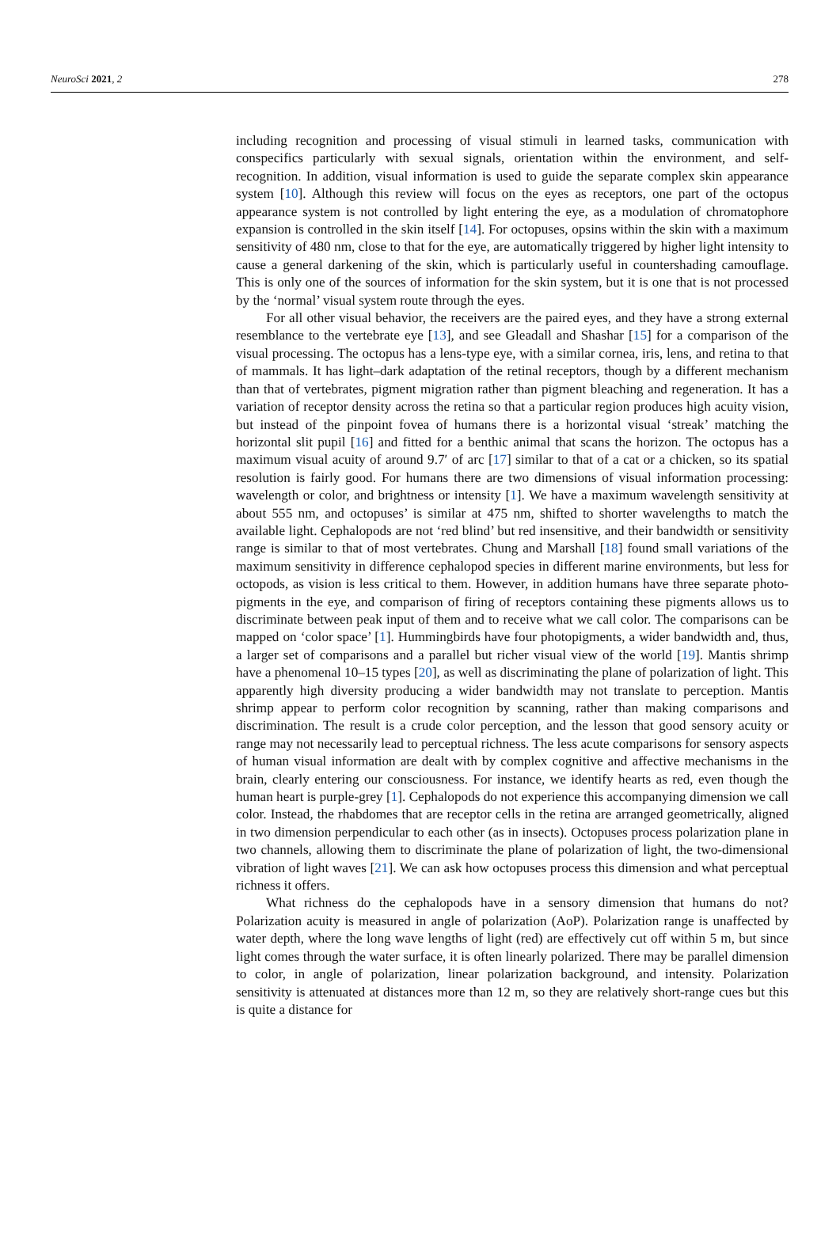NeuroSci 2021, 2 278
including recognition and processing of visual stimuli in learned tasks, communication with conspecifics particularly with sexual signals, orientation within the environment, and self-recognition. In addition, visual information is used to guide the separate complex skin appearance system [10]. Although this review will focus on the eyes as receptors, one part of the octopus appearance system is not controlled by light entering the eye, as a modulation of chromatophore expansion is controlled in the skin itself [14]. For octopuses, opsins within the skin with a maximum sensitivity of 480 nm, close to that for the eye, are automatically triggered by higher light intensity to cause a general darkening of the skin, which is particularly useful in countershading camouflage. This is only one of the sources of information for the skin system, but it is one that is not processed by the ‘normal’ visual system route through the eyes.
For all other visual behavior, the receivers are the paired eyes, and they have a strong external resemblance to the vertebrate eye [13], and see Gleadall and Shashar [15] for a comparison of the visual processing. The octopus has a lens-type eye, with a similar cornea, iris, lens, and retina to that of mammals. It has light–dark adaptation of the retinal receptors, though by a different mechanism than that of vertebrates, pigment migration rather than pigment bleaching and regeneration. It has a variation of receptor density across the retina so that a particular region produces high acuity vision, but instead of the pinpoint fovea of humans there is a horizontal visual ‘streak’ matching the horizontal slit pupil [16] and fitted for a benthic animal that scans the horizon. The octopus has a maximum visual acuity of around 9.7′ of arc [17] similar to that of a cat or a chicken, so its spatial resolution is fairly good. For humans there are two dimensions of visual information processing: wavelength or color, and brightness or intensity [1]. We have a maximum wavelength sensitivity at about 555 nm, and octopuses’ is similar at 475 nm, shifted to shorter wavelengths to match the available light. Cephalopods are not ‘red blind’ but red insensitive, and their bandwidth or sensitivity range is similar to that of most vertebrates. Chung and Marshall [18] found small variations of the maximum sensitivity in difference cephalopod species in different marine environments, but less for octopods, as vision is less critical to them. However, in addition humans have three separate photo-pigments in the eye, and comparison of firing of receptors containing these pigments allows us to discriminate between peak input of them and to receive what we call color. The comparisons can be mapped on ‘color space’ [1]. Hummingbirds have four photopigments, a wider bandwidth and, thus, a larger set of comparisons and a parallel but richer visual view of the world [19]. Mantis shrimp have a phenomenal 10–15 types [20], as well as discriminating the plane of polarization of light. This apparently high diversity producing a wider bandwidth may not translate to perception. Mantis shrimp appear to perform color recognition by scanning, rather than making comparisons and discrimination. The result is a crude color perception, and the lesson that good sensory acuity or range may not necessarily lead to perceptual richness. The less acute comparisons for sensory aspects of human visual information are dealt with by complex cognitive and affective mechanisms in the brain, clearly entering our consciousness. For instance, we identify hearts as red, even though the human heart is purple-grey [1]. Cephalopods do not experience this accompanying dimension we call color. Instead, the rhabdomes that are receptor cells in the retina are arranged geometrically, aligned in two dimension perpendicular to each other (as in insects). Octopuses process polarization plane in two channels, allowing them to discriminate the plane of polarization of light, the two-dimensional vibration of light waves [21]. We can ask how octopuses process this dimension and what perceptual richness it offers.
What richness do the cephalopods have in a sensory dimension that humans do not? Polarization acuity is measured in angle of polarization (AoP). Polarization range is unaffected by water depth, where the long wave lengths of light (red) are effectively cut off within 5 m, but since light comes through the water surface, it is often linearly polarized. There may be parallel dimension to color, in angle of polarization, linear polarization background, and intensity. Polarization sensitivity is attenuated at distances more than 12 m, so they are relatively short-range cues but this is quite a distance for